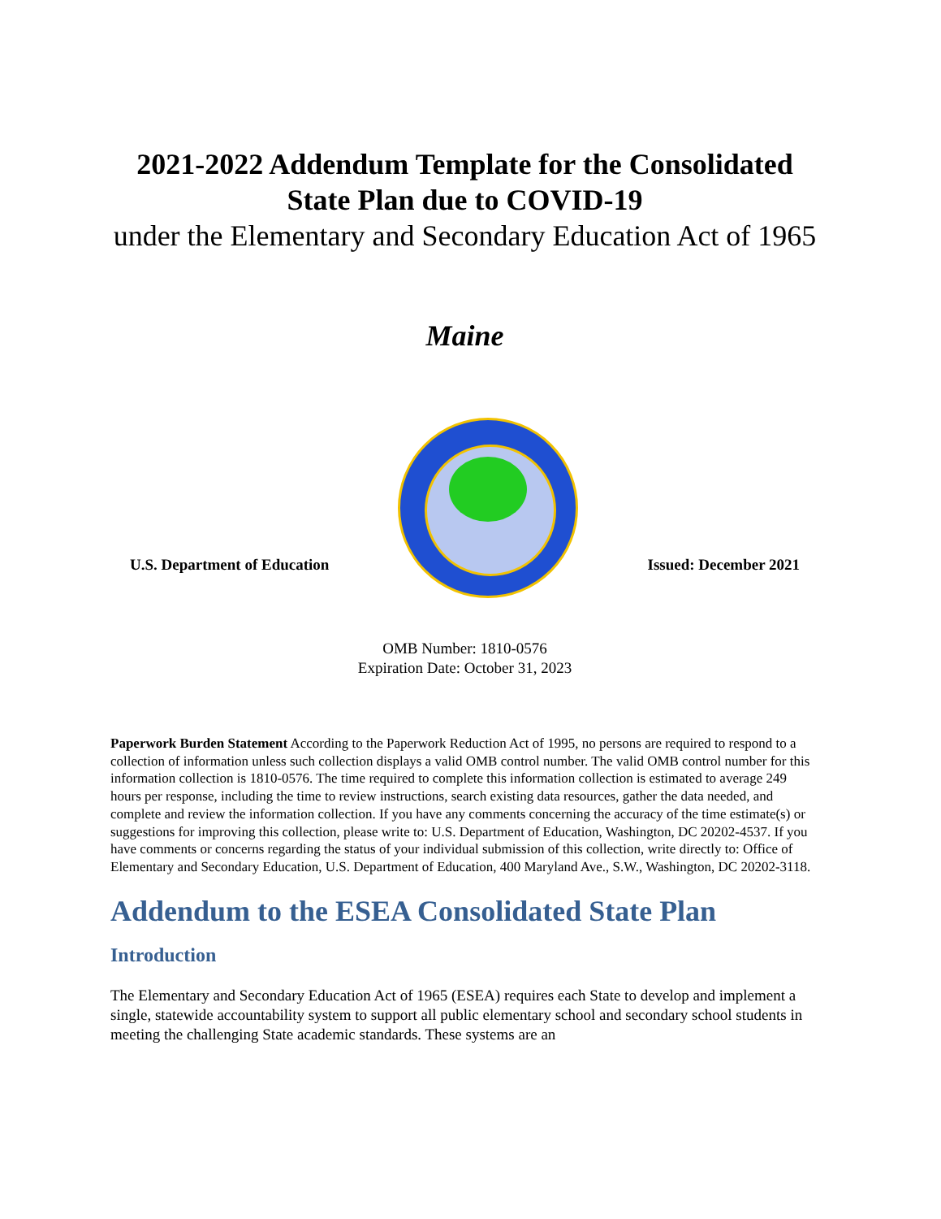2021-2022 Addendum Template for the Consolidated State Plan due to COVID-19
under the Elementary and Secondary Education Act of 1965
Maine
U.S. Department of Education
Issued: December 2021
OMB Number: 1810-0576
Expiration Date: October 31, 2023
Paperwork Burden Statement According to the Paperwork Reduction Act of 1995, no persons are required to respond to a collection of information unless such collection displays a valid OMB control number. The valid OMB control number for this information collection is 1810-0576. The time required to complete this information collection is estimated to average 249 hours per response, including the time to review instructions, search existing data resources, gather the data needed, and complete and review the information collection. If you have any comments concerning the accuracy of the time estimate(s) or suggestions for improving this collection, please write to: U.S. Department of Education, Washington, DC 20202-4537. If you have comments or concerns regarding the status of your individual submission of this collection, write directly to: Office of Elementary and Secondary Education, U.S. Department of Education, 400 Maryland Ave., S.W., Washington, DC 20202-3118.
Addendum to the ESEA Consolidated State Plan
Introduction
The Elementary and Secondary Education Act of 1965 (ESEA) requires each State to develop and implement a single, statewide accountability system to support all public elementary school and secondary school students in meeting the challenging State academic standards. These systems are an